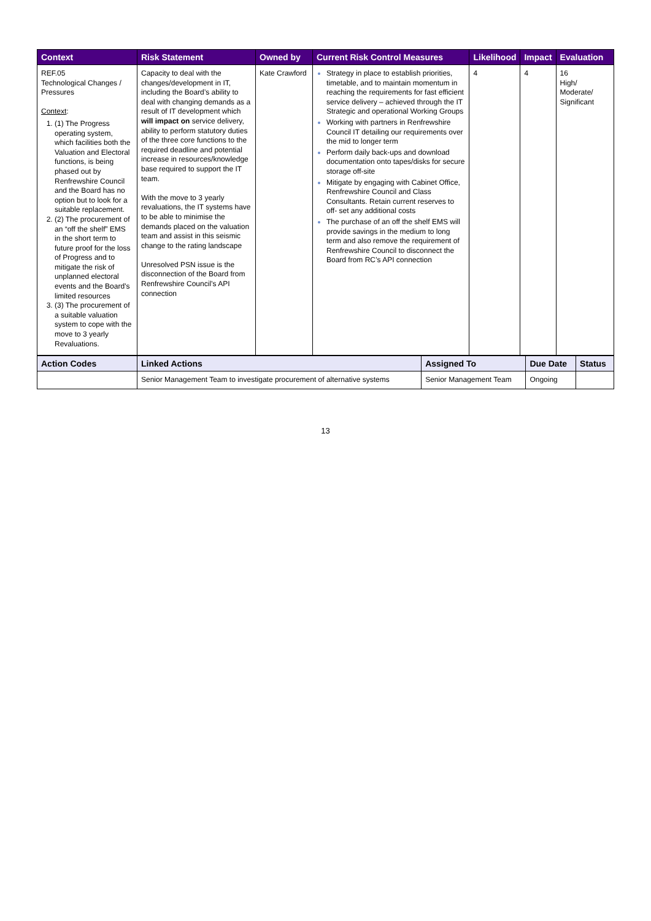| Context | Risk Statement | Owned by | Current Risk Control Measures | Likelihood | Impact | Evaluation |
| --- | --- | --- | --- | --- | --- | --- |
| REF.05 Technological Changes / Pressures Context : (1) The Progress operating system, which facilities both the Valuation and Electoral functions, is being phased out by Renfrewshire Council and the Board has no option but to look for a suitable replacement. (2) The procurement of an “off the shelf” EMS in the short term to future proof for the loss of Progress and to mitigate the risk of unplanned electoral events and the Board’s limited resources (3) The procurement of a suitable valuation system to cope with the move to 3 yearly Revaluations. | Capacity to deal with the changes/development in IT, including the Board’s ability to deal with changing demands as a result of IT development which will impact on service delivery, ability to perform statutory duties of the three core functions to the required deadline and potential increase in resources/knowledge base required to support the IT team. With the move to 3 yearly revaluations, the IT systems have to be able to minimise the demands placed on the valuation team and assist in this seismic change to the rating landscape Unresolved PSN issue is the disconnection of the Board from Renfrewshire Council’s API connection | Kate Crawford | Strategy in place to establish priorities, timetable, and to maintain momentum in reaching the requirements for fast efficient service delivery – achieved through the IT Strategic and operational Working Groups Working with partners in Renfrewshire Council IT detailing our requirements over the mid to longer term Perform daily back-ups and download documentation onto tapes/disks for secure storage off-site Mitigate by engaging with Cabinet Office, Renfrewshire Council and Class Consultants. Retain current reserves to off- set any additional costs The purchase of an off the shelf EMS will provide savings in the medium to long term and also remove the requirement of Renfrewshire Council to disconnect the Board from RC’s API connection | 4 | 4 | 16 High/ Moderate/ Significant |
| Action Codes | Linked Actions | Assigned To | Due Date | Status |
| --- | --- | --- | --- | --- |
| | Senior Management Team to investigate procurement of alternative systems | Senior Management Team | Ongoing | |
13